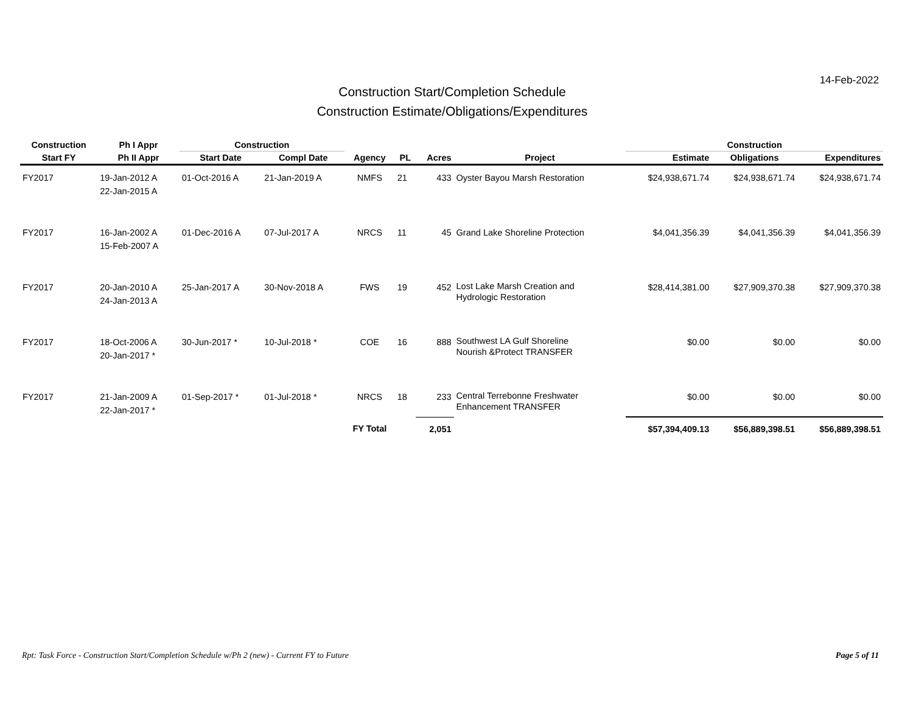14-Feb-2022
Construction Start/Completion Schedule
Construction Estimate/Obligations/Expenditures
| Construction | Ph I Appr | Construction | | | | | | Construction | | |
| --- | --- | --- | --- | --- | --- | --- | --- | --- | --- | --- |
| Start FY | Ph II Appr | Start Date | Compl Date | Agency | PL | Acres | Project | Estimate | Obligations | Expenditures |
| FY2017 | 19-Jan-2012 A 22-Jan-2015 A | 01-Oct-2016 A | 21-Jan-2019 A | NMFS | 21 | 433 | Oyster Bayou Marsh Restoration | $24,938,671.74 | $24,938,671.74 | $24,938,671.74 |
| FY2017 | 16-Jan-2002 A 15-Feb-2007 A | 01-Dec-2016 A | 07-Jul-2017 A | NRCS | 11 | 45 | Grand Lake Shoreline Protection | $4,041,356.39 | $4,041,356.39 | $4,041,356.39 |
| FY2017 | 20-Jan-2010 A 24-Jan-2013 A | 25-Jan-2017 A | 30-Nov-2018 A | FWS | 19 | 452 | Lost Lake Marsh Creation and Hydrologic Restoration | $28,414,381.00 | $27,909,370.38 | $27,909,370.38 |
| FY2017 | 18-Oct-2006 A 20-Jan-2017 * | 30-Jun-2017 * | 10-Jul-2018 * | COE | 16 | 888 | Southwest LA Gulf Shoreline Nourish &Protect TRANSFER | $0.00 | $0.00 | $0.00 |
| FY2017 | 21-Jan-2009 A 22-Jan-2017 * | 01-Sep-2017 * | 01-Jul-2018 * | NRCS | 18 | 233 | Central Terrebonne Freshwater Enhancement TRANSFER | $0.00 | $0.00 | $0.00 |
| | | | | FY Total | | 2,051 | | $57,394,409.13 | $56,889,398.51 | $56,889,398.51 |
Rpt: Task Force - Construction Start/Completion Schedule w/Ph 2 (new) - Current FY to Future Page 5 of 11